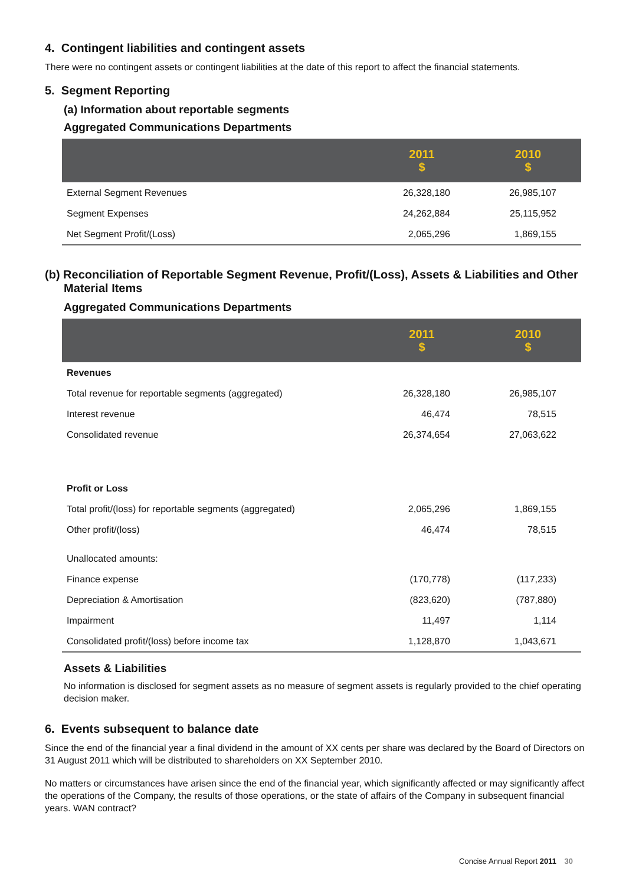4. Contingent liabilities and contingent assets
There were no contingent assets or contingent liabilities at the date of this report to affect the financial statements.
5. Segment Reporting
(a) Information about reportable segments
Aggregated Communications Departments
| | 2011 $ | 2010 $ |
| --- | --- | --- |
| External Segment Revenues | 26,328,180 | 26,985,107 |
| Segment Expenses | 24,262,884 | 25,115,952 |
| Net Segment Profit/(Loss) | 2,065,296 | 1,869,155 |
(b) Reconciliation of Reportable Segment Revenue, Profit/(Loss), Assets & Liabilities and Other Material Items
Aggregated Communications Departments
| | 2011 $ | 2010 $ |
| --- | --- | --- |
| Revenues | | |
| Total revenue for reportable segments (aggregated) | 26,328,180 | 26,985,107 |
| Interest revenue | 46,474 | 78,515 |
| Consolidated revenue | 26,374,654 | 27,063,622 |
| Profit or Loss | | |
| Total profit/(loss) for reportable segments (aggregated) | 2,065,296 | 1,869,155 |
| Other profit/(loss) | 46,474 | 78,515 |
| Unallocated amounts: | | |
| Finance expense | (170,778) | (117,233) |
| Depreciation & Amortisation | (823,620) | (787,880) |
| Impairment | 11,497 | 1,114 |
| Consolidated profit/(loss) before income tax | 1,128,870 | 1,043,671 |
Assets & Liabilities
No information is disclosed for segment assets as no measure of segment assets is regularly provided to the chief operating decision maker.
6. Events subsequent to balance date
Since the end of the financial year a final dividend in the amount of XX cents per share was declared by the Board of Directors on 31 August 2011 which will be distributed to shareholders on XX September 2010.
No matters or circumstances have arisen since the end of the financial year, which significantly affected or may significantly affect the operations of the Company, the results of those operations, or the state of affairs of the Company in subsequent financial years. WAN contract?
Concise Annual Report 2011 30